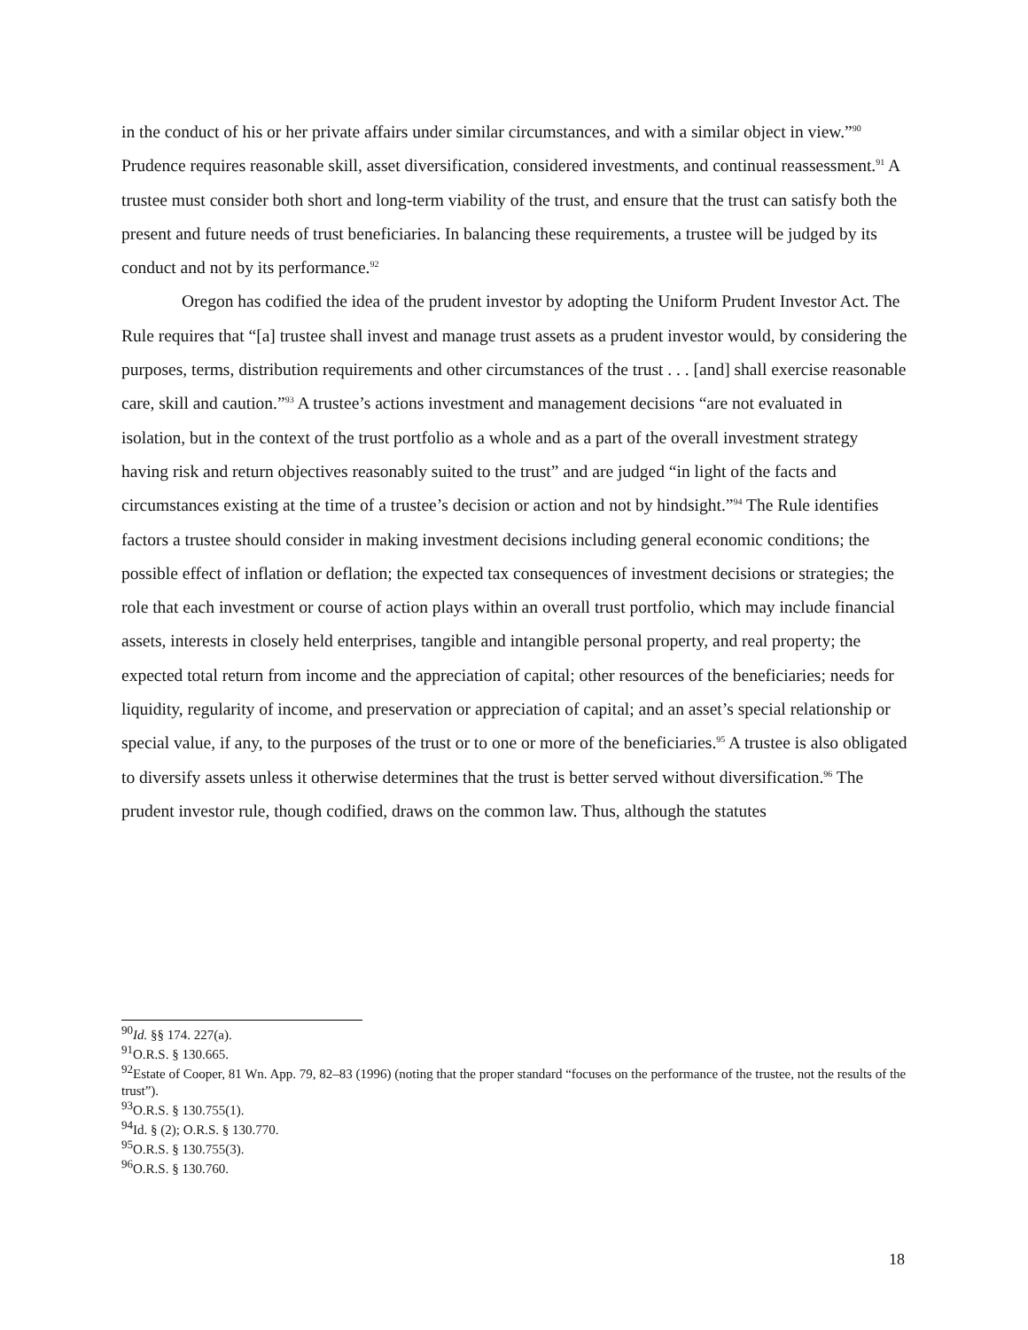in the conduct of his or her private affairs under similar circumstances, and with a similar object in view.”<sup>90</sup> Prudence requires reasonable skill, asset diversification, considered investments, and continual reassessment.<sup>91</sup> A trustee must consider both short and long-term viability of the trust, and ensure that the trust can satisfy both the present and future needs of trust beneficiaries. In balancing these requirements, a trustee will be judged by its conduct and not by its performance.<sup>92</sup>
Oregon has codified the idea of the prudent investor by adopting the Uniform Prudent Investor Act. The Rule requires that “[a] trustee shall invest and manage trust assets as a prudent investor would, by considering the purposes, terms, distribution requirements and other circumstances of the trust . . . [and] shall exercise reasonable care, skill and caution.”<sup>93</sup> A trustee’s actions investment and management decisions “are not evaluated in isolation, but in the context of the trust portfolio as a whole and as a part of the overall investment strategy having risk and return objectives reasonably suited to the trust” and are judged “in light of the facts and circumstances existing at the time of a trustee’s decision or action and not by hindsight.”<sup>94</sup> The Rule identifies factors a trustee should consider in making investment decisions including general economic conditions; the possible effect of inflation or deflation; the expected tax consequences of investment decisions or strategies; the role that each investment or course of action plays within an overall trust portfolio, which may include financial assets, interests in closely held enterprises, tangible and intangible personal property, and real property; the expected total return from income and the appreciation of capital; other resources of the beneficiaries; needs for liquidity, regularity of income, and preservation or appreciation of capital; and an asset’s special relationship or special value, if any, to the purposes of the trust or to one or more of the beneficiaries.<sup>95</sup> A trustee is also obligated to diversify assets unless it otherwise determines that the trust is better served without diversification.<sup>96</sup> The prudent investor rule, though codified, draws on the common law. Thus, although the statutes
<sup>90</sup> Id. §§ 174. 227(a).
<sup>91</sup>O.R.S. § 130.665.
<sup>92</sup> Estate of Cooper, 81 Wn. App. 79, 82–83 (1996) (noting that the proper standard “focuses on the performance of the trustee, not the results of the trust”).
<sup>93</sup>O.R.S. § 130.755(1).
<sup>94</sup> Id. § (2); O.R.S. § 130.770.
<sup>95</sup>O.R.S. § 130.755(3).
<sup>96</sup>O.R.S. § 130.760.
18